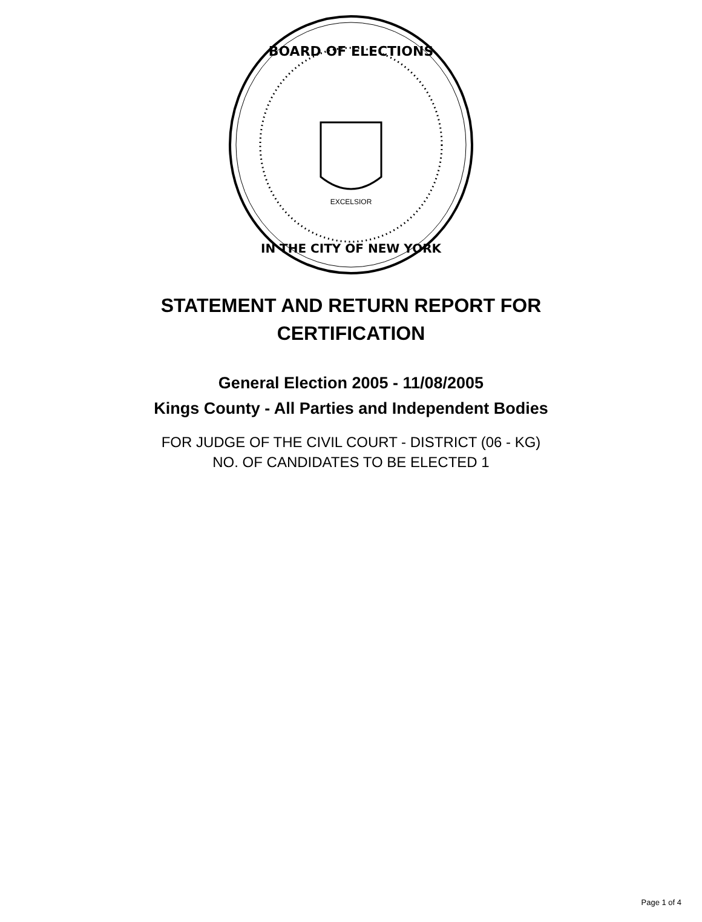BOARD OF ELECTIONS
IN THE CITY OF NEW YORK
EXCELSIOR
STATEMENT AND RETURN REPORT FOR
CERTIFICATION
General Election 2005 - 11/08/2005
Kings County - All Parties and Independent Bodies
FOR JUDGE OF THE CIVIL COURT - DISTRICT (06 - KG)
NO. OF CANDIDATES TO BE ELECTED 1
Page 1 of 4